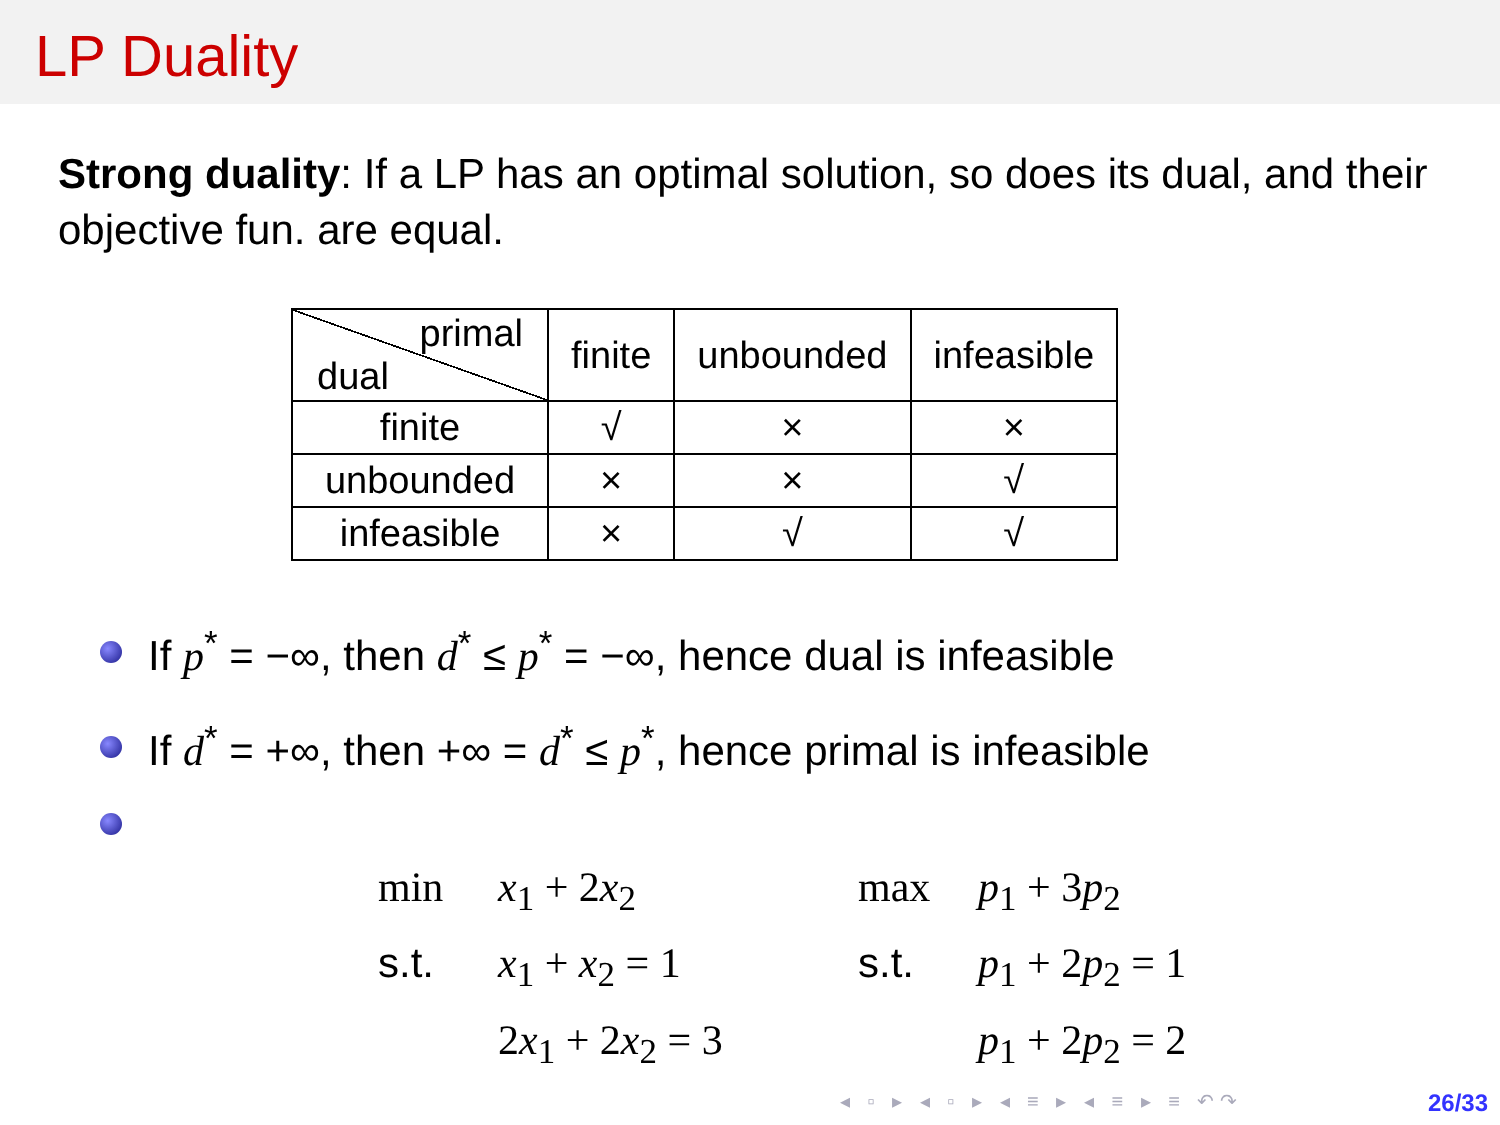LP Duality
Strong duality: If a LP has an optimal solution, so does its dual, and their objective fun. are equal.
| primal dual | finite | unbounded | infeasible |
| finite | √ | × | × |
| unbounded | × | × | √ |
| infeasible | × | √ | √ |
If p<sup>*</sup> = −∞, then d<sup>*</sup> ≤ p<sup>*</sup> = −∞, hence dual is infeasible
If d<sup>*</sup> = +∞, then +∞ = d<sup>*</sup> ≤ p<sup>*</sup>, hence primal is infeasible
min
x<sub>1</sub> + 2x<sub>2</sub>
max
p<sub>1</sub> + 3p<sub>2</sub>
s.t.
x<sub>1</sub> + x<sub>2</sub> = 1
s.t.
p<sub>1</sub> + 2p<sub>2</sub> = 1
2x<sub>1</sub> + 2x<sub>2</sub> = 3
p<sub>1</sub> + 2p<sub>2</sub> = 2
◂ ▫ ▸ ◂ ▫ ▸ ◂ ≡ ▸ ◂ ≡ ▸ ≡ ↶↷ 26/33